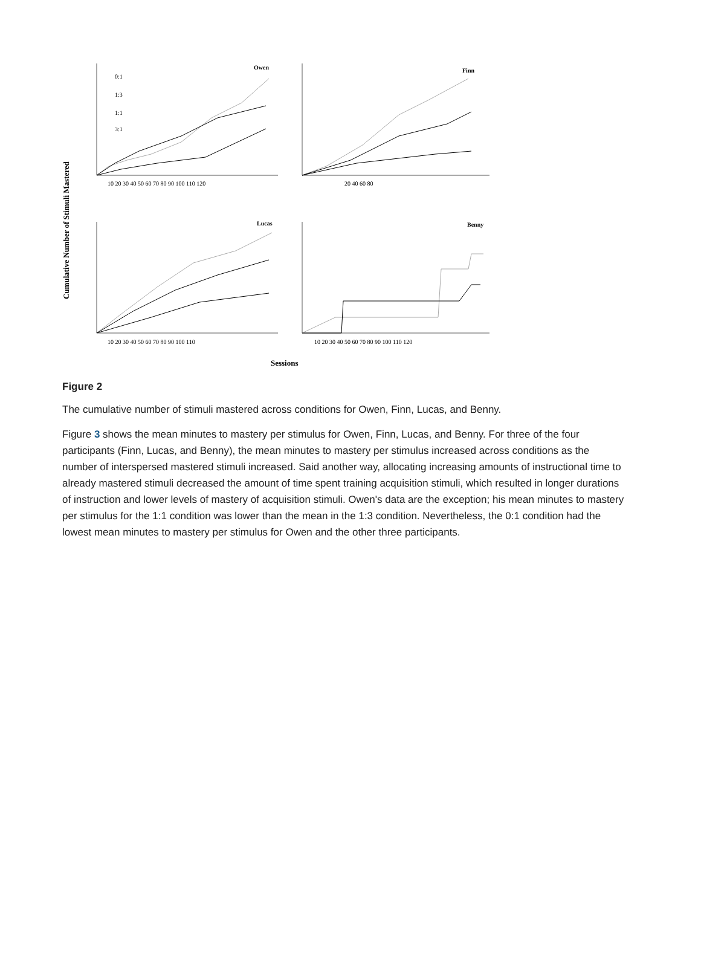Cumulative Number of Stimuli Mastered
Owen
0:1
1:3
1:1
3:1
Finn
Lucas
Benny
10 20 30 40 50 60 70 80 90 100 110 120
20 40 60 80
10 20 30 40 50 60 70 80 90 100 110
10 20 30 40 50 60 70 80 90 100 110 120
Sessions
Figure 2
The cumulative number of stimuli mastered across conditions for Owen, Finn, Lucas, and Benny.
Figure 3 shows the mean minutes to mastery per stimulus for Owen, Finn, Lucas, and Benny. For three of the four participants (Finn, Lucas, and Benny), the mean minutes to mastery per stimulus increased across conditions as the number of interspersed mastered stimuli increased. Said another way, allocating increasing amounts of instructional time to already mastered stimuli decreased the amount of time spent training acquisition stimuli, which resulted in longer durations of instruction and lower levels of mastery of acquisition stimuli. Owen's data are the exception; his mean minutes to mastery per stimulus for the 1:1 condition was lower than the mean in the 1:3 condition. Nevertheless, the 0:1 condition had the lowest mean minutes to mastery per stimulus for Owen and the other three participants.